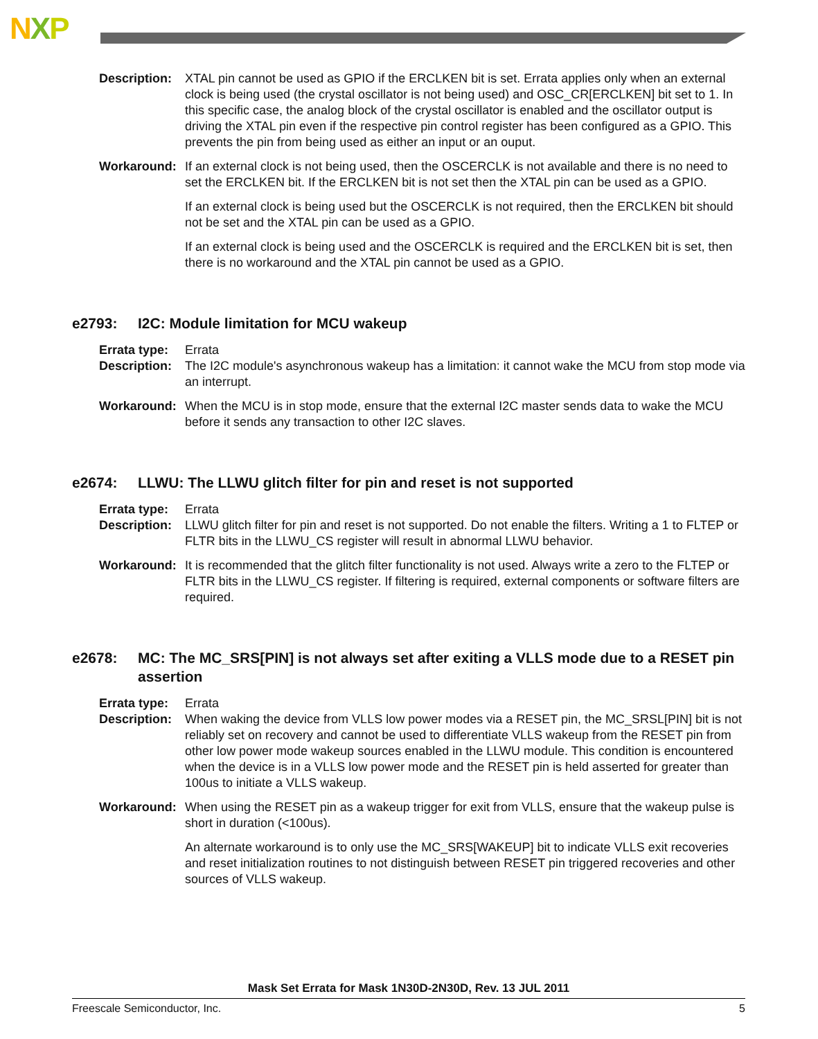NXP
Description:
XTAL pin cannot be used as GPIO if the ERCLKEN bit is set. Errata applies only when an external clock is being used (the crystal oscillator is not being used) and OSC_CR[ERCLKEN] bit set to 1. In this specific case, the analog block of the crystal oscillator is enabled and the oscillator output is driving the XTAL pin even if the respective pin control register has been configured as a GPIO. This prevents the pin from being used as either an input or an ouput.
Workaround: If an external clock is not being used, then the OSCERCLK is not available and there is no need to set the ERCLKEN bit. If the ERCLKEN bit is not set then the XTAL pin can be used as a GPIO.
If an external clock is being used but the OSCERCLK is not required, then the ERCLKEN bit should not be set and the XTAL pin can be used as a GPIO.
If an external clock is being used and the OSCERCLK is required and the ERCLKEN bit is set, then there is no workaround and the XTAL pin cannot be used as a GPIO.
e2793: I2C: Module limitation for MCU wakeup
Errata type:
Errata
Description:
The I2C module's asynchronous wakeup has a limitation: it cannot wake the MCU from stop mode via an interrupt.
Workaround: When the MCU is in stop mode, ensure that the external I2C master sends data to wake the MCU before it sends any transaction to other I2C slaves.
e2674: LLWU: The LLWU glitch filter for pin and reset is not supported
Errata type:
Errata
Description:
LLWU glitch filter for pin and reset is not supported. Do not enable the filters. Writing a 1 to FLTEP or FLTR bits in the LLWU_CS register will result in abnormal LLWU behavior.
Workaround: It is recommended that the glitch filter functionality is not used. Always write a zero to the FLTEP or FLTR bits in the LLWU_CS register. If filtering is required, external components or software filters are required.
e2678: MC: The MC_SRS[PIN] is not always set after exiting a VLLS mode due to a RESET pin assertion
Errata type:
Errata
Description:
When waking the device from VLLS low power modes via a RESET pin, the MC_SRSL[PIN] bit is not reliably set on recovery and cannot be used to differentiate VLLS wakeup from the RESET pin from other low power mode wakeup sources enabled in the LLWU module. This condition is encountered when the device is in a VLLS low power mode and the RESET pin is held asserted for greater than 100us to initiate a VLLS wakeup.
Workaround: When using the RESET pin as a wakeup trigger for exit from VLLS, ensure that the wakeup pulse is short in duration (<100us).
An alternate workaround is to only use the MC_SRS[WAKEUP] bit to indicate VLLS exit recoveries and reset initialization routines to not distinguish between RESET pin triggered recoveries and other sources of VLLS wakeup.
Mask Set Errata for Mask 1N30D-2N30D, Rev. 13 JUL 2011
Freescale Semiconductor, Inc. 5